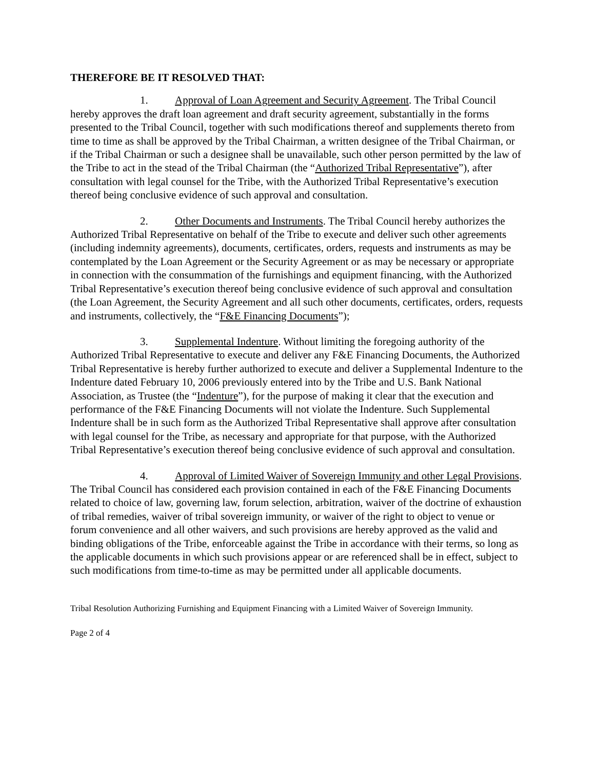THEREFORE BE IT RESOLVED THAT:
1. Approval of Loan Agreement and Security Agreement. The Tribal Council hereby approves the draft loan agreement and draft security agreement, substantially in the forms presented to the Tribal Council, together with such modifications thereof and supplements thereto from time to time as shall be approved by the Tribal Chairman, a written designee of the Tribal Chairman, or if the Tribal Chairman or such a designee shall be unavailable, such other person permitted by the law of the Tribe to act in the stead of the Tribal Chairman (the “Authorized Tribal Representative”), after consultation with legal counsel for the Tribe, with the Authorized Tribal Representative’s execution thereof being conclusive evidence of such approval and consultation.
2. Other Documents and Instruments. The Tribal Council hereby authorizes the Authorized Tribal Representative on behalf of the Tribe to execute and deliver such other agreements (including indemnity agreements), documents, certificates, orders, requests and instruments as may be contemplated by the Loan Agreement or the Security Agreement or as may be necessary or appropriate in connection with the consummation of the furnishings and equipment financing, with the Authorized Tribal Representative’s execution thereof being conclusive evidence of such approval and consultation (the Loan Agreement, the Security Agreement and all such other documents, certificates, orders, requests and instruments, collectively, the “F&E Financing Documents”);
3. Supplemental Indenture. Without limiting the foregoing authority of the Authorized Tribal Representative to execute and deliver any F&E Financing Documents, the Authorized Tribal Representative is hereby further authorized to execute and deliver a Supplemental Indenture to the Indenture dated February 10, 2006 previously entered into by the Tribe and U.S. Bank National Association, as Trustee (the “Indenture”), for the purpose of making it clear that the execution and performance of the F&E Financing Documents will not violate the Indenture. Such Supplemental Indenture shall be in such form as the Authorized Tribal Representative shall approve after consultation with legal counsel for the Tribe, as necessary and appropriate for that purpose, with the Authorized Tribal Representative’s execution thereof being conclusive evidence of such approval and consultation.
4. Approval of Limited Waiver of Sovereign Immunity and other Legal Provisions. The Tribal Council has considered each provision contained in each of the F&E Financing Documents related to choice of law, governing law, forum selection, arbitration, waiver of the doctrine of exhaustion of tribal remedies, waiver of tribal sovereign immunity, or waiver of the right to object to venue or forum convenience and all other waivers, and such provisions are hereby approved as the valid and binding obligations of the Tribe, enforceable against the Tribe in accordance with their terms, so long as the applicable documents in which such provisions appear or are referenced shall be in effect, subject to such modifications from time-to-time as may be permitted under all applicable documents.
Tribal Resolution Authorizing Furnishing and Equipment Financing with a Limited Waiver of Sovereign Immunity.
Page 2 of 4